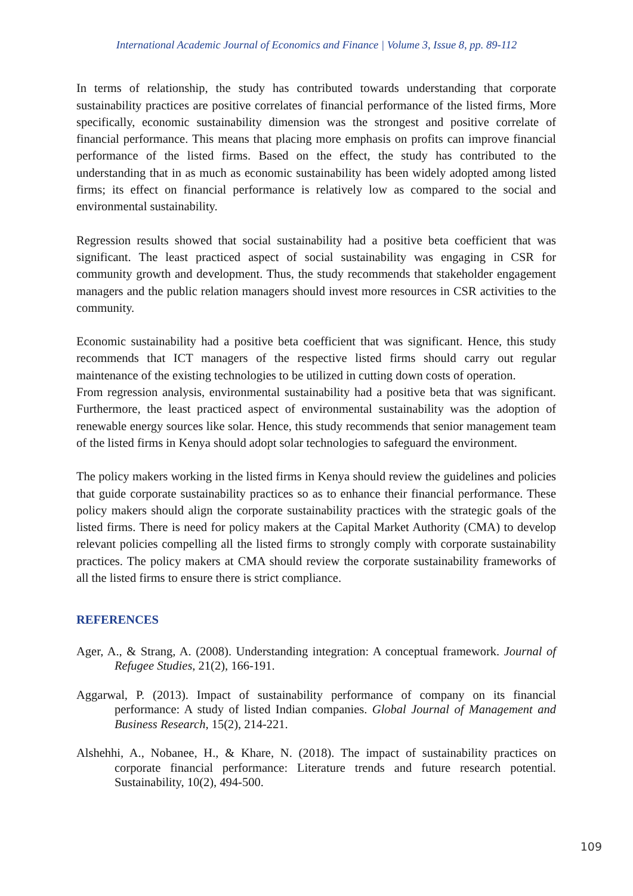International Academic Journal of Economics and Finance | Volume 3, Issue 8, pp. 89-112
In terms of relationship, the study has contributed towards understanding that corporate sustainability practices are positive correlates of financial performance of the listed firms, More specifically, economic sustainability dimension was the strongest and positive correlate of financial performance. This means that placing more emphasis on profits can improve financial performance of the listed firms. Based on the effect, the study has contributed to the understanding that in as much as economic sustainability has been widely adopted among listed firms; its effect on financial performance is relatively low as compared to the social and environmental sustainability.
Regression results showed that social sustainability had a positive beta coefficient that was significant. The least practiced aspect of social sustainability was engaging in CSR for community growth and development. Thus, the study recommends that stakeholder engagement managers and the public relation managers should invest more resources in CSR activities to the community.
Economic sustainability had a positive beta coefficient that was significant. Hence, this study recommends that ICT managers of the respective listed firms should carry out regular maintenance of the existing technologies to be utilized in cutting down costs of operation.
From regression analysis, environmental sustainability had a positive beta that was significant. Furthermore, the least practiced aspect of environmental sustainability was the adoption of renewable energy sources like solar. Hence, this study recommends that senior management team of the listed firms in Kenya should adopt solar technologies to safeguard the environment.
The policy makers working in the listed firms in Kenya should review the guidelines and policies that guide corporate sustainability practices so as to enhance their financial performance. These policy makers should align the corporate sustainability practices with the strategic goals of the listed firms. There is need for policy makers at the Capital Market Authority (CMA) to develop relevant policies compelling all the listed firms to strongly comply with corporate sustainability practices. The policy makers at CMA should review the corporate sustainability frameworks of all the listed firms to ensure there is strict compliance.
REFERENCES
Ager, A., & Strang, A. (2008). Understanding integration: A conceptual framework. Journal of Refugee Studies, 21(2), 166-191.
Aggarwal, P. (2013). Impact of sustainability performance of company on its financial performance: A study of listed Indian companies. Global Journal of Management and Business Research, 15(2), 214-221.
Alshehhi, A., Nobanee, H., & Khare, N. (2018). The impact of sustainability practices on corporate financial performance: Literature trends and future research potential. Sustainability, 10(2), 494-500.
109